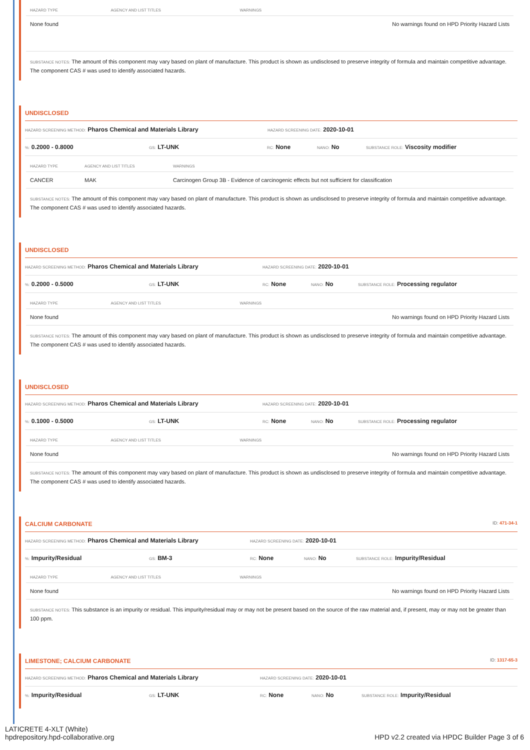| HAZARD TYPE | AGENCY AND LIST TITLES | WARNINGS |
| --- | --- | --- |
| None found | | No warnings found on HPD Priority Hazard Lists |
SUBSTANCE NOTES: The amount of this component may vary based on plant of manufacture. This product is shown as undisclosed to preserve integrity of formula and maintain competitive advantage. The component CAS # was used to identify associated hazards.
UNDISCLOSED
HAZARD SCREENING METHOD: Pharos Chemical and Materials Library
HAZARD SCREENING DATE: 2020-10-01
%: 0.2000 - 0.8000
GS: LT-UNK
RC: None
NANO: No
SUBSTANCE ROLE: Viscosity modifier
| HAZARD TYPE | AGENCY AND LIST TITLES | WARNINGS |
| --- | --- | --- |
| CANCER | MAK | Carcinogen Group 3B - Evidence of carcinogenic effects but not sufficient for classification |
SUBSTANCE NOTES: The amount of this component may vary based on plant of manufacture. This product is shown as undisclosed to preserve integrity of formula and maintain competitive advantage. The component CAS # was used to identify associated hazards.
UNDISCLOSED
HAZARD SCREENING METHOD: Pharos Chemical and Materials Library
HAZARD SCREENING DATE: 2020-10-01
%: 0.2000 - 0.5000
GS: LT-UNK
RC: None
NANO: No
SUBSTANCE ROLE: Processing regulator
| HAZARD TYPE | AGENCY AND LIST TITLES | WARNINGS |
| --- | --- | --- |
| None found | | No warnings found on HPD Priority Hazard Lists |
SUBSTANCE NOTES: The amount of this component may vary based on plant of manufacture. This product is shown as undisclosed to preserve integrity of formula and maintain competitive advantage. The component CAS # was used to identify associated hazards.
UNDISCLOSED
HAZARD SCREENING METHOD: Pharos Chemical and Materials Library
HAZARD SCREENING DATE: 2020-10-01
%: 0.1000 - 0.5000
GS: LT-UNK
RC: None
NANO: No
SUBSTANCE ROLE: Processing regulator
| HAZARD TYPE | AGENCY AND LIST TITLES | WARNINGS |
| --- | --- | --- |
| None found | | No warnings found on HPD Priority Hazard Lists |
SUBSTANCE NOTES: The amount of this component may vary based on plant of manufacture. This product is shown as undisclosed to preserve integrity of formula and maintain competitive advantage. The component CAS # was used to identify associated hazards.
CALCIUM CARBONATE ID: 471-34-1
HAZARD SCREENING METHOD: Pharos Chemical and Materials Library
HAZARD SCREENING DATE: 2020-10-01
%: Impurity/Residual
GS: BM-3
RC: None
NANO: No
SUBSTANCE ROLE: Impurity/Residual
| HAZARD TYPE | AGENCY AND LIST TITLES | WARNINGS |
| --- | --- | --- |
| None found | | No warnings found on HPD Priority Hazard Lists |
SUBSTANCE NOTES: This substance is an impurity or residual. This impurity/residual may or may not be present based on the source of the raw material and, if present, may or may not be greater than 100 ppm.
LIMESTONE; CALCIUM CARBONATE ID: 1317-65-3
HAZARD SCREENING METHOD: Pharos Chemical and Materials Library
HAZARD SCREENING DATE: 2020-10-01
%: Impurity/Residual
GS: LT-UNK
RC: None
NANO: No
SUBSTANCE ROLE: Impurity/Residual
LATICRETE 4-XLT (White)
hpdrepository.hpd-collaborative.org
HPD v2.2 created via HPDC Builder Page 3 of 6